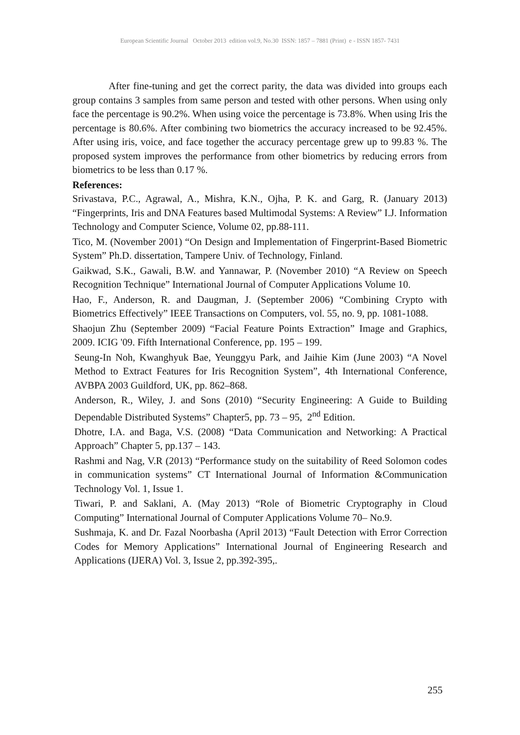European Scientific Journal October 2013 edition vol.9, No.30 ISSN: 1857 – 7881 (Print) e - ISSN 1857- 7431
After fine-tuning and get the correct parity, the data was divided into groups each group contains 3 samples from same person and tested with other persons. When using only face the percentage is 90.2%. When using voice the percentage is 73.8%. When using Iris the percentage is 80.6%. After combining two biometrics the accuracy increased to be 92.45%. After using iris, voice, and face together the accuracy percentage grew up to 99.83 %. The proposed system improves the performance from other biometrics by reducing errors from biometrics to be less than 0.17 %.
References:
Srivastava, P.C., Agrawal, A., Mishra, K.N., Ojha, P. K. and Garg, R. (January 2013) “Fingerprints, Iris and DNA Features based Multimodal Systems: A Review” I.J. Information Technology and Computer Science, Volume 02, pp.88-111.
Tico, M. (November 2001) “On Design and Implementation of Fingerprint-Based Biometric System” Ph.D. dissertation, Tampere Univ. of Technology, Finland.
Gaikwad, S.K., Gawali, B.W. and Yannawar, P. (November 2010) “A Review on Speech Recognition Technique” International Journal of Computer Applications Volume 10.
Hao, F., Anderson, R. and Daugman, J. (September 2006) “Combining Crypto with Biometrics Effectively” IEEE Transactions on Computers, vol. 55, no. 9, pp. 1081-1088.
Shaojun Zhu (September 2009) “Facial Feature Points Extraction” Image and Graphics, 2009. ICIG '09. Fifth International Conference, pp. 195 – 199.
Seung-In Noh, Kwanghyuk Bae, Yeunggyu Park, and Jaihie Kim (June 2003) “A Novel Method to Extract Features for Iris Recognition System”, 4th International Conference, AVBPA 2003 Guildford, UK, pp. 862–868.
Anderson, R., Wiley, J. and Sons (2010) “Security Engineering: A Guide to Building Dependable Distributed Systems” Chapter5, pp. 73 – 95, 2<sup>nd</sup> Edition.
Dhotre, I.A. and Baga, V.S. (2008) “Data Communication and Networking: A Practical Approach” Chapter 5, pp.137 – 143.
Rashmi and Nag, V.R (2013) “Performance study on the suitability of Reed Solomon codes in communication systems” CT International Journal of Information &Communication Technology Vol. 1, Issue 1.
Tiwari, P. and Saklani, A. (May 2013) “Role of Biometric Cryptography in Cloud Computing” International Journal of Computer Applications Volume 70– No.9.
Sushmaja, K. and Dr. Fazal Noorbasha (April 2013) “Fault Detection with Error Correction Codes for Memory Applications” International Journal of Engineering Research and Applications (IJERA) Vol. 3, Issue 2, pp.392-395,.
255